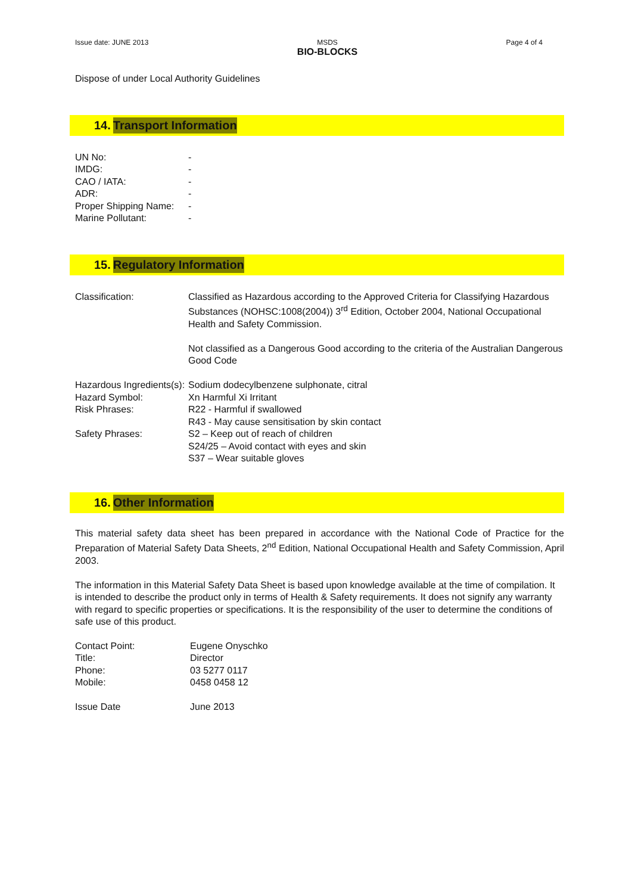Issue date: JUNE 2013 MSDS
BIO-BLOCKS
Page 4 of 4
Dispose of under Local Authority Guidelines
14. Transport Information
| UN No: | - |
| IMDG: | - |
| CAO / IATA: | - |
| ADR: | - |
| Proper Shipping Name: | - |
| Marine Pollutant: | - |
15. Regulatory Information
| Classification: | Classified as Hazardous according to the Approved Criteria for Classifying Hazardous Substances (NOHSC:1008(2004)) 3<sup>rd</sup> Edition, October 2004, National Occupational Health and Safety Commission. Not classified as a Dangerous Good according to the criteria of the Australian Dangerous Good Code |
| Hazardous Ingredients(s): | Sodium dodecylbenzene sulphonate, citral |
| Hazard Symbol: | Xn Harmful Xi Irritant |
| Risk Phrases: | R22 - Harmful if swallowed R43 - May cause sensitisation by skin contact |
| Safety Phrases: | S2 – Keep out of reach of children S24/25 – Avoid contact with eyes and skin S37 – Wear suitable gloves |
16. Other Information
This material safety data sheet has been prepared in accordance with the National Code of Practice for the Preparation of Material Safety Data Sheets, 2<sup>nd</sup> Edition, National Occupational Health and Safety Commission, April 2003.
The information in this Material Safety Data Sheet is based upon knowledge available at the time of compilation. It is intended to describe the product only in terms of Health & Safety requirements. It does not signify any warranty with regard to specific properties or specifications. It is the responsibility of the user to determine the conditions of safe use of this product.
| Contact Point: | Eugene Onyschko |
| Title: | Director |
| Phone: | 03 5277 0117 |
| Mobile: | 0458 0458 12 |
| Issue Date | June 2013 |